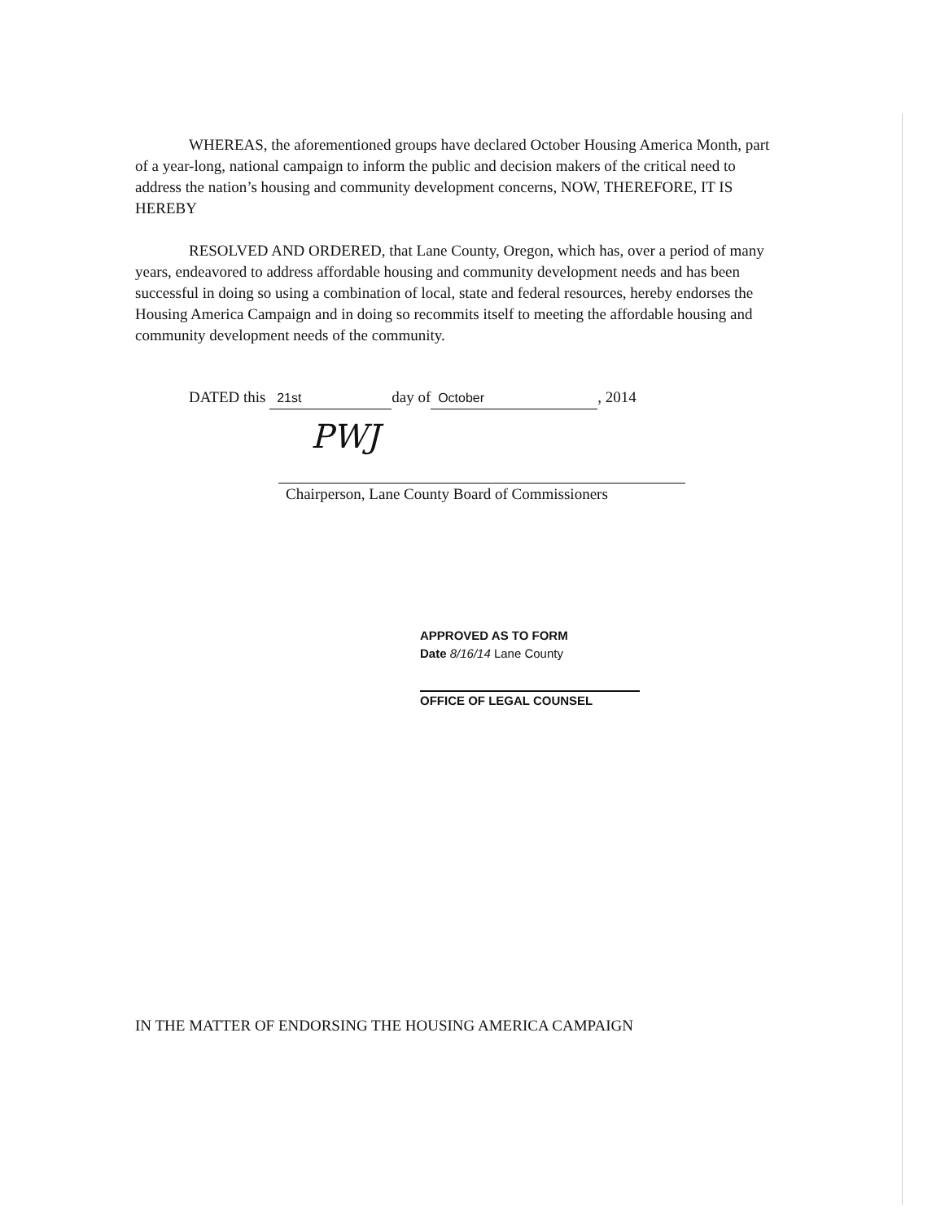WHEREAS, the aforementioned groups have declared October Housing America Month, part of a year-long, national campaign to inform the public and decision makers of the critical need to address the nation’s housing and community development concerns, NOW, THEREFORE, IT IS HEREBY
RESOLVED AND ORDERED, that Lane County, Oregon, which has, over a period of many years, endeavored to address affordable housing and community development needs and has been successful in doing so using a combination of local, state and federal resources, hereby endorses the Housing America Campaign and in doing so recommits itself to meeting the affordable housing and community development needs of the community.
DATED this 21st day of October, 2014
PWJ
Chairperson, Lane County Board of Commissioners
APPROVED AS TO FORM
Date 8/16/14 Lane County
OFFICE OF LEGAL COUNSEL
IN THE MATTER OF ENDORSING THE HOUSING AMERICA CAMPAIGN